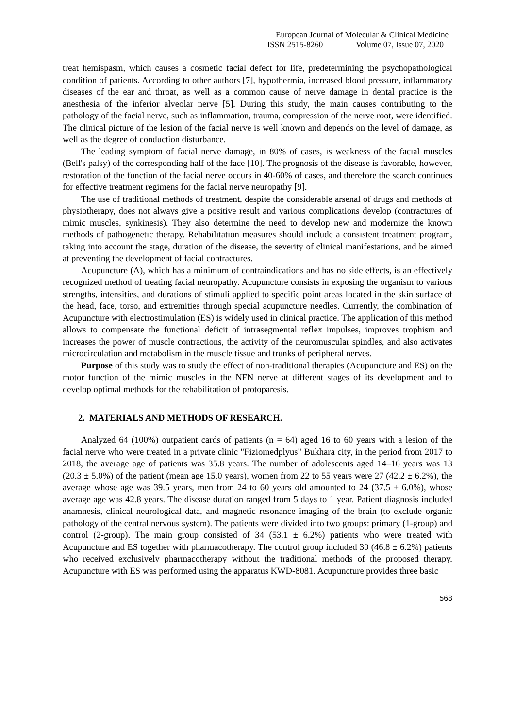European Journal of Molecular & Clinical Medicine
ISSN 2515-8260 Volume 07, Issue 07, 2020
treat hemispasm, which causes a cosmetic facial defect for life, predetermining the psychopathological condition of patients. According to other authors [7], hypothermia, increased blood pressure, inflammatory diseases of the ear and throat, as well as a common cause of nerve damage in dental practice is the anesthesia of the inferior alveolar nerve [5]. During this study, the main causes contributing to the pathology of the facial nerve, such as inflammation, trauma, compression of the nerve root, were identified. The clinical picture of the lesion of the facial nerve is well known and depends on the level of damage, as well as the degree of conduction disturbance.
The leading symptom of facial nerve damage, in 80% of cases, is weakness of the facial muscles (Bell's palsy) of the corresponding half of the face [10]. The prognosis of the disease is favorable, however, restoration of the function of the facial nerve occurs in 40-60% of cases, and therefore the search continues for effective treatment regimens for the facial nerve neuropathy [9].
The use of traditional methods of treatment, despite the considerable arsenal of drugs and methods of physiotherapy, does not always give a positive result and various complications develop (contractures of mimic muscles, synkinesis). They also determine the need to develop new and modernize the known methods of pathogenetic therapy. Rehabilitation measures should include a consistent treatment program, taking into account the stage, duration of the disease, the severity of clinical manifestations, and be aimed at preventing the development of facial contractures.
Acupuncture (A), which has a minimum of contraindications and has no side effects, is an effectively recognized method of treating facial neuropathy. Acupuncture consists in exposing the organism to various strengths, intensities, and durations of stimuli applied to specific point areas located in the skin surface of the head, face, torso, and extremities through special acupuncture needles. Currently, the combination of Acupuncture with electrostimulation (ES) is widely used in clinical practice. The application of this method allows to compensate the functional deficit of intrasegmental reflex impulses, improves trophism and increases the power of muscle contractions, the activity of the neuromuscular spindles, and also activates microcirculation and metabolism in the muscle tissue and trunks of peripheral nerves.
Purpose of this study was to study the effect of non-traditional therapies (Acupuncture and ES) on the motor function of the mimic muscles in the NFN nerve at different stages of its development and to develop optimal methods for the rehabilitation of protoparesis.
2. MATERIALS AND METHODS OF RESEARCH.
Analyzed 64 (100%) outpatient cards of patients (n = 64) aged 16 to 60 years with a lesion of the facial nerve who were treated in a private clinic "Fiziomedplyus" Bukhara city, in the period from 2017 to 2018, the average age of patients was 35.8 years. The number of adolescents aged 14–16 years was 13 (20.3 ± 5.0%) of the patient (mean age 15.0 years), women from 22 to 55 years were 27 (42.2 ± 6.2%), the average whose age was 39.5 years, men from 24 to 60 years old amounted to 24 (37.5 ± 6.0%), whose average age was 42.8 years. The disease duration ranged from 5 days to 1 year. Patient diagnosis included anamnesis, clinical neurological data, and magnetic resonance imaging of the brain (to exclude organic pathology of the central nervous system). The patients were divided into two groups: primary (1-group) and control (2-group). The main group consisted of 34 (53.1 ± 6.2%) patients who were treated with Acupuncture and ES together with pharmacotherapy. The control group included 30 (46.8 ± 6.2%) patients who received exclusively pharmacotherapy without the traditional methods of the proposed therapy. Acupuncture with ES was performed using the apparatus KWD-8081. Acupuncture provides three basic
568